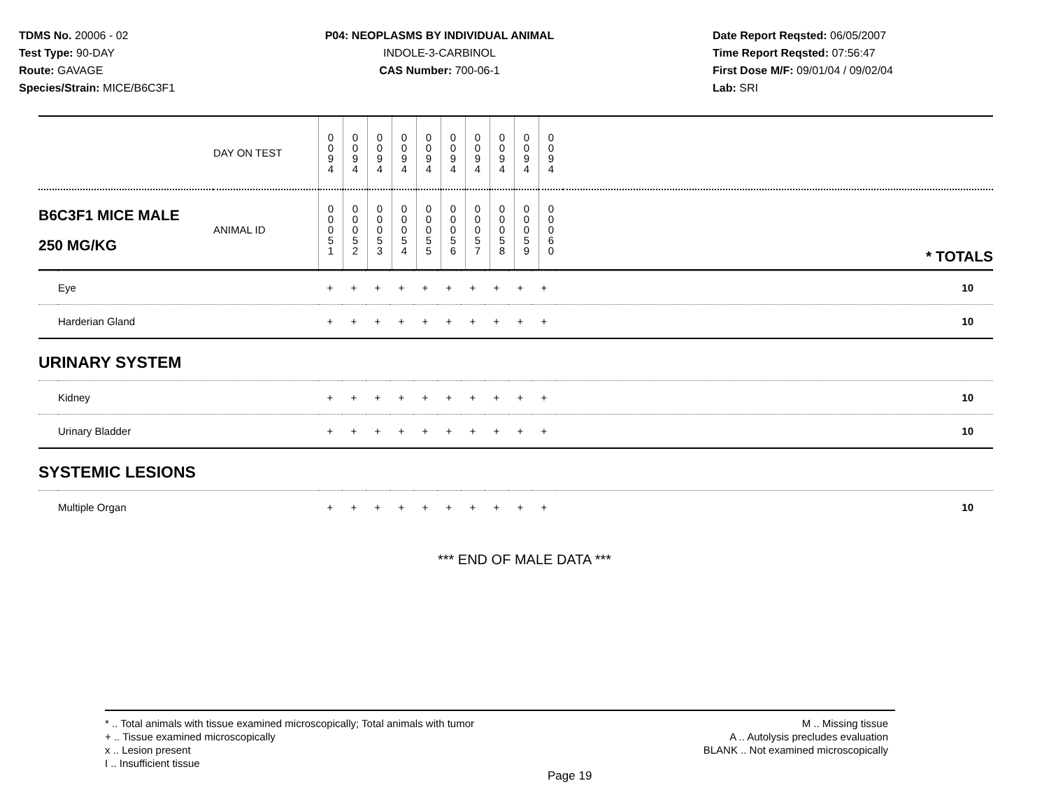TDMS No. 20006 - 02
Test Type: 90-DAY
Route: GAVAGE
Species/Strain: MICE/B6C3F1
P04: NEOPLASMS BY INDIVIDUAL ANIMAL
INDOLE-3-CARBINOL
CAS Number: 700-06-1
Date Report Reqsted: 06/05/2007
Time Report Reqsted: 07:56:47
First Dose M/F: 09/01/04 / 09/02/04
Lab: SRI
| | DAY ON TEST | 0 0 9 4 | 0 0 9 4 | 0 0 9 4 | 0 0 9 4 | 0 0 9 4 | 0 0 9 4 | 0 0 9 4 | 0 0 9 4 | 0 0 9 4 | 0 0 9 4 | |
| B6C3F1 MICE MALE 250 MG/KG | ANIMAL ID | 0 0 0 5 1 | 0 0 0 5 2 | 0 0 0 5 3 | 0 0 0 5 4 | 0 0 0 5 5 | 0 0 0 5 6 | 0 0 0 5 7 | 0 0 0 5 8 | 0 0 0 5 9 | 0 0 0 6 0 | * TOTALS |
| | Eye | + | + | + | + | + | + | + | + | + | + | 10 |
| | Harderian Gland | + | + | + | + | + | + | + | + | + | + | 10 |
| URINARY SYSTEM | | | | | | | | | | | | |
| | Kidney | + | + | + | + | + | + | + | + | + | + | 10 |
| | Urinary Bladder | + | + | + | + | + | + | + | + | + | + | 10 |
| SYSTEMIC LESIONS | | | | | | | | | | | | |
| | Multiple Organ | + | + | + | + | + | + | + | + | + | + | 10 |
*** END OF MALE DATA ***
* .. Total animals with tissue examined microscopically; Total animals with tumor
+ .. Tissue examined microscopically
x .. Lesion present
I .. Insufficient tissue
M .. Missing tissue
A .. Autolysis precludes evaluation
BLANK .. Not examined microscopically
Page 19